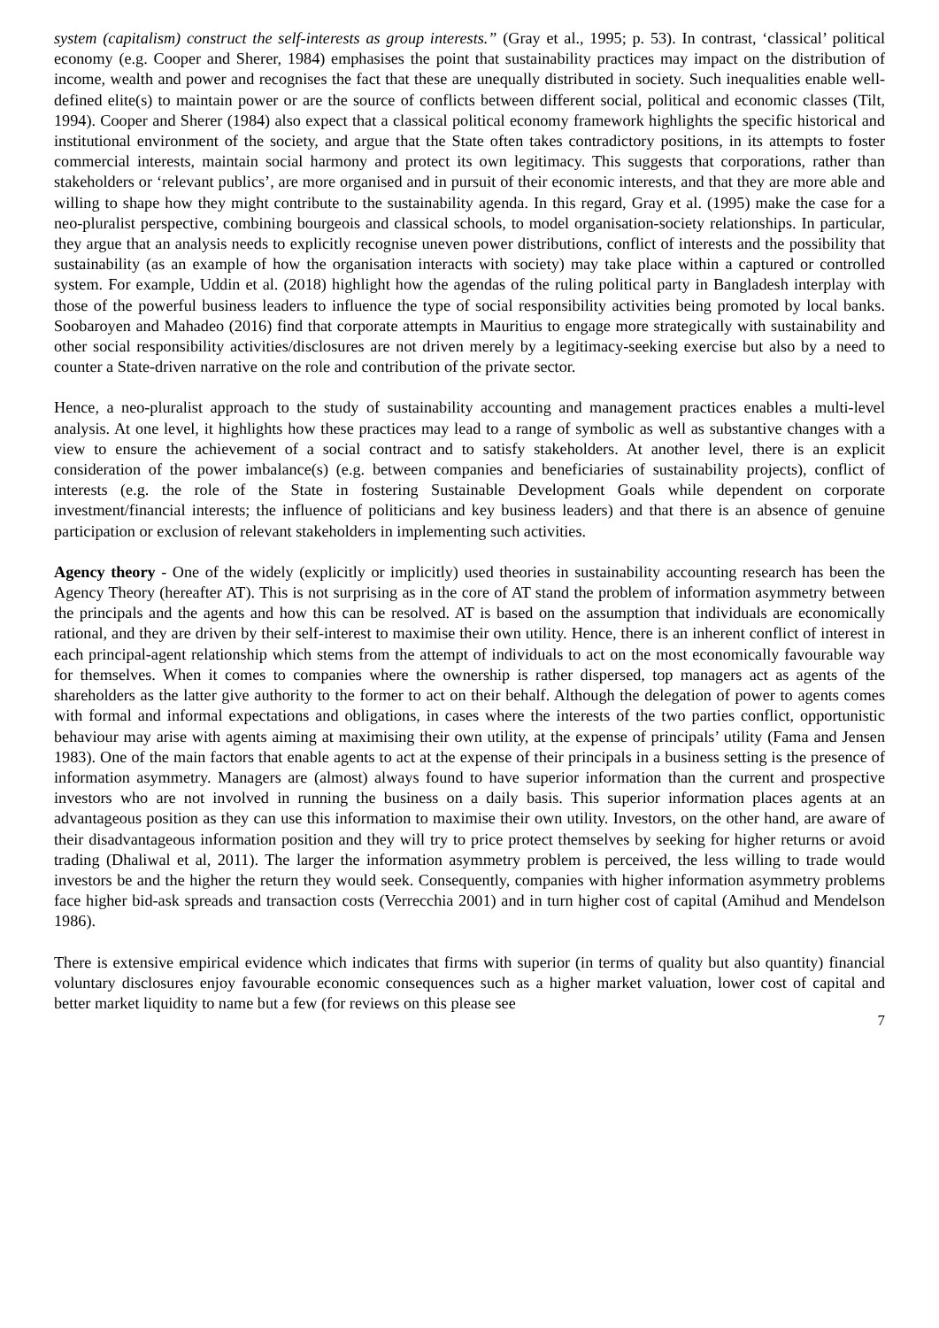system (capitalism) construct the self-interests as group interests.” (Gray et al., 1995; p. 53). In contrast, ‘classical’ political economy (e.g. Cooper and Sherer, 1984) emphasises the point that sustainability practices may impact on the distribution of income, wealth and power and recognises the fact that these are unequally distributed in society. Such inequalities enable well-defined elite(s) to maintain power or are the source of conflicts between different social, political and economic classes (Tilt, 1994). Cooper and Sherer (1984) also expect that a classical political economy framework highlights the specific historical and institutional environment of the society, and argue that the State often takes contradictory positions, in its attempts to foster commercial interests, maintain social harmony and protect its own legitimacy. This suggests that corporations, rather than stakeholders or ‘relevant publics’, are more organised and in pursuit of their economic interests, and that they are more able and willing to shape how they might contribute to the sustainability agenda. In this regard, Gray et al. (1995) make the case for a neo-pluralist perspective, combining bourgeois and classical schools, to model organisation-society relationships. In particular, they argue that an analysis needs to explicitly recognise uneven power distributions, conflict of interests and the possibility that sustainability (as an example of how the organisation interacts with society) may take place within a captured or controlled system. For example, Uddin et al. (2018) highlight how the agendas of the ruling political party in Bangladesh interplay with those of the powerful business leaders to influence the type of social responsibility activities being promoted by local banks. Soobaroyen and Mahadeo (2016) find that corporate attempts in Mauritius to engage more strategically with sustainability and other social responsibility activities/disclosures are not driven merely by a legitimacy-seeking exercise but also by a need to counter a State-driven narrative on the role and contribution of the private sector.
Hence, a neo-pluralist approach to the study of sustainability accounting and management practices enables a multi-level analysis. At one level, it highlights how these practices may lead to a range of symbolic as well as substantive changes with a view to ensure the achievement of a social contract and to satisfy stakeholders. At another level, there is an explicit consideration of the power imbalance(s) (e.g. between companies and beneficiaries of sustainability projects), conflict of interests (e.g. the role of the State in fostering Sustainable Development Goals while dependent on corporate investment/financial interests; the influence of politicians and key business leaders) and that there is an absence of genuine participation or exclusion of relevant stakeholders in implementing such activities.
Agency theory - One of the widely (explicitly or implicitly) used theories in sustainability accounting research has been the Agency Theory (hereafter AT). This is not surprising as in the core of AT stand the problem of information asymmetry between the principals and the agents and how this can be resolved. AT is based on the assumption that individuals are economically rational, and they are driven by their self-interest to maximise their own utility. Hence, there is an inherent conflict of interest in each principal-agent relationship which stems from the attempt of individuals to act on the most economically favourable way for themselves. When it comes to companies where the ownership is rather dispersed, top managers act as agents of the shareholders as the latter give authority to the former to act on their behalf. Although the delegation of power to agents comes with formal and informal expectations and obligations, in cases where the interests of the two parties conflict, opportunistic behaviour may arise with agents aiming at maximising their own utility, at the expense of principals’ utility (Fama and Jensen 1983). One of the main factors that enable agents to act at the expense of their principals in a business setting is the presence of information asymmetry. Managers are (almost) always found to have superior information than the current and prospective investors who are not involved in running the business on a daily basis. This superior information places agents at an advantageous position as they can use this information to maximise their own utility. Investors, on the other hand, are aware of their disadvantageous information position and they will try to price protect themselves by seeking for higher returns or avoid trading (Dhaliwal et al, 2011). The larger the information asymmetry problem is perceived, the less willing to trade would investors be and the higher the return they would seek. Consequently, companies with higher information asymmetry problems face higher bid-ask spreads and transaction costs (Verrecchia 2001) and in turn higher cost of capital (Amihud and Mendelson 1986).
There is extensive empirical evidence which indicates that firms with superior (in terms of quality but also quantity) financial voluntary disclosures enjoy favourable economic consequences such as a higher market valuation, lower cost of capital and better market liquidity to name but a few (for reviews on this please see
7